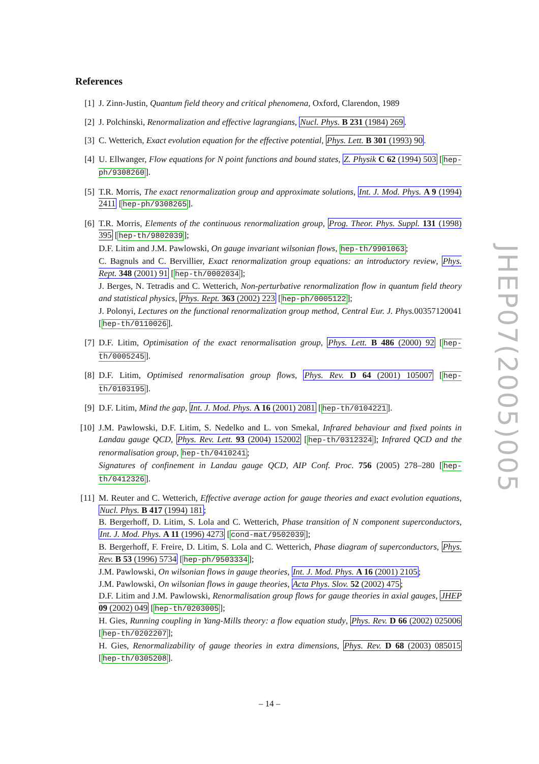References
[1] J. Zinn-Justin, Quantum field theory and critical phenomena, Oxford, Clarendon, 1989
[2] J. Polchinski, Renormalization and effective lagrangians, Nucl. Phys. B 231 (1984) 269.
[3] C. Wetterich, Exact evolution equation for the effective potential, Phys. Lett. B 301 (1993) 90.
[4] U. Ellwanger, Flow equations for N point functions and bound states, Z. Physik C 62 (1994) 503 [hep-ph/9308260].
[5] T.R. Morris, The exact renormalization group and approximate solutions, Int. J. Mod. Phys. A 9 (1994) 2411 [hep-ph/9308265].
[6] T.R. Morris, Elements of the continuous renormalization group, Prog. Theor. Phys. Suppl. 131 (1998) 395 [hep-th/9802039];
D.F. Litim and J.M. Pawlowski, On gauge invariant wilsonian flows, hep-th/9901063;
C. Bagnuls and C. Bervillier, Exact renormalization group equations: an introductory review, Phys. Rept. 348 (2001) 91 [hep-th/0002034];
J. Berges, N. Tetradis and C. Wetterich, Non-perturbative renormalization flow in quantum field theory and statistical physics, Phys. Rept. 363 (2002) 223 [hep-ph/0005122];
J. Polonyi, Lectures on the functional renormalization group method, Central Eur. J. Phys. 00357120041 [hep-th/0110026].
[7] D.F. Litim, Optimisation of the exact renormalisation group, Phys. Lett. B 486 (2000) 92 [hep-th/0005245].
[8] D.F. Litim, Optimised renormalisation group flows, Phys. Rev. D 64 (2001) 105007 [hep-th/0103195].
[9] D.F. Litim, Mind the gap, Int. J. Mod. Phys. A 16 (2001) 2081 [hep-th/0104221].
[10]
J.M. Pawlowski, D.F. Litim, S. Nedelko and L. von Smekal, Infrared behaviour and fixed points in Landau gauge QCD, Phys. Rev. Lett. 93 (2004) 152002 [hep-th/0312324]; Infrared QCD and the renormalisation group, hep-th/0410241;
Signatures of confinement in Landau gauge QCD, AIP Conf. Proc. 756 (2005) 278–280 [hep-th/0412326].
[11]
M. Reuter and C. Wetterich, Effective average action for gauge theories and exact evolution equations, Nucl. Phys. B 417 (1994) 181;
B. Bergerhoff, D. Litim, S. Lola and C. Wetterich, Phase transition of N component superconductors, Int. J. Mod. Phys. A 11 (1996) 4273 [cond-mat/9502039];
B. Bergerhoff, F. Freire, D. Litim, S. Lola and C. Wetterich, Phase diagram of superconductors, Phys. Rev. B 53 (1996) 5734 [hep-ph/9503334];
J.M. Pawlowski, On wilsonian flows in gauge theories, Int. J. Mod. Phys. A 16 (2001) 2105;
J.M. Pawlowski, On wilsonian flows in gauge theories, Acta Phys. Slov. 52 (2002) 475;
D.F. Litim and J.M. Pawlowski, Renormalisation group flows for gauge theories in axial gauges, JHEP 09 (2002) 049 [hep-th/0203005];
H. Gies, Running coupling in Yang-Mills theory: a flow equation study, Phys. Rev. D 66 (2002) 025006 [hep-th/0202207];
H. Gies, Renormalizability of gauge theories in extra dimensions, Phys. Rev. D 68 (2003) 085015 [hep-th/0305208].
JHEP07(2005)005
– 14 –